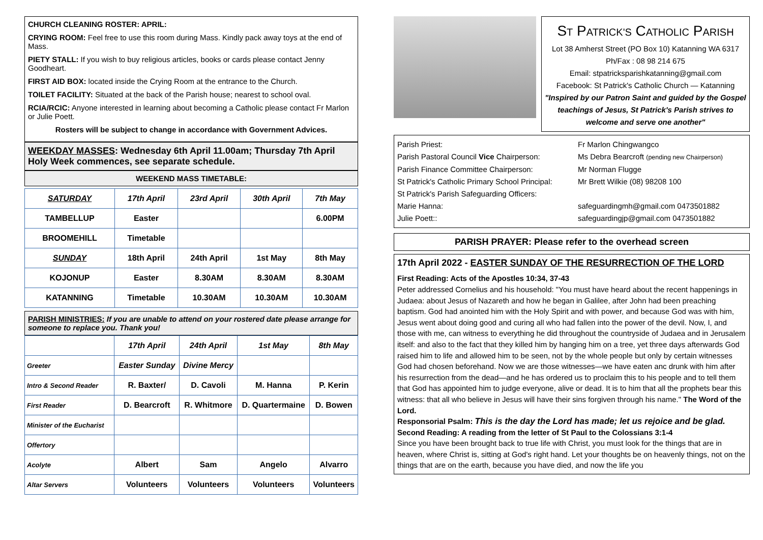CHURCH CLEANING ROSTER: APRIL:
CRYING ROOM: Feel free to use this room during Mass. Kindly pack away toys at the end of Mass.
PIETY STALL: If you wish to buy religious articles, books or cards please contact Jenny Goodheart.
FIRST AID BOX: located inside the Crying Room at the entrance to the Church.
TOILET FACILITY: Situated at the back of the Parish house; nearest to school oval.
RCIA/RCIC: Anyone interested in learning about becoming a Catholic please contact Fr Marlon or Julie Poett.
Rosters will be subject to change in accordance with Government Advices.
WEEKDAY MASSES: Wednesday 6th April 11.00am; Thursday 7th April
Holy Week commences, see separate schedule.
WEEKEND MASS TIMETABLE:
| SATURDAY | 17th April | 23rd April | 30th April | 7th May |
| TAMBELLUP | Easter | | | 6.00PM |
| BROOMEHILL | Timetable | | | |
| SUNDAY | 18th April | 24th April | 1st May | 8th May |
| KOJONUP | Easter | 8.30AM | 8.30AM | 8.30AM |
| KATANNING | Timetable | 10.30AM | 10.30AM | 10.30AM |
PARISH MINISTRIES: If you are unable to attend on your rostered date please arrange for someone to replace you. Thank you!
| | 17th April | 24th April | 1st May | 8th May |
| Greeter | Easter Sunday | Divine Mercy | | |
| Intro & Second Reader | R. Baxter/ | D. Cavoli | M. Hanna | P. Kerin |
| First Reader | D. Bearcroft | R. Whitmore | D. Quartermaine | D. Bowen |
| Minister of the Eucharist | | | | |
| Offertory | | | | |
| Acolyte | Albert | Sam | Angelo | Alvarro |
| Altar Servers | Volunteers | Volunteers | Volunteers | Volunteers |
ST PATRICK'S CATHOLIC PARISH
Lot 38 Amherst Street (PO Box 10) Katanning WA 6317
Ph/Fax : 08 98 214 675
Email: stpatricksparishkatanning@gmail.com
Facebook: St Patrick's Catholic Church — Katanning
"Inspired by our Patron Saint and guided by the Gospel teachings of Jesus, St Patrick's Parish strives to welcome and serve one another"
Parish Priest:
Fr Marlon Chingwangco
Parish Pastoral Council Vice Chairperson:
Ms Debra Bearcroft (pending new Chairperson)
Parish Finance Committee Chairperson:
Mr Norman Flugge
St Patrick's Catholic Primary School Principal:
Mr Brett Wilkie (08) 98208 100
St Patrick's Parish Safeguarding Officers:
Marie Hanna:
safeguardingmh@gmail.com 0473501882
Julie Poett::
safeguardingjp@gmail.com 0473501882
PARISH PRAYER: Please refer to the overhead screen
17th April 2022 - EASTER SUNDAY OF THE RESURRECTION OF THE LORD
First Reading: Acts of the Apostles 10:34, 37-43
Peter addressed Cornelius and his household: "You must have heard about the recent happenings in Judaea: about Jesus of Nazareth and how he began in Galilee, after John had been preaching baptism. God had anointed him with the Holy Spirit and with power, and because God was with him, Jesus went about doing good and curing all who had fallen into the power of the devil. Now, I, and those with me, can witness to everything he did throughout the countryside of Judaea and in Jerusalem itself: and also to the fact that they killed him by hanging him on a tree, yet three days afterwards God raised him to life and allowed him to be seen, not by the whole people but only by certain witnesses God had chosen beforehand. Now we are those witnesses—we have eaten anc drunk with him after his resurrection from the dead—and he has ordered us to proclaim this to his people and to tell them that God has appointed him to judge everyone, alive or dead. It is to him that all the prophets bear this witness: that all who believe in Jesus will have their sins forgiven through his name." The Word of the Lord.
Responsorial Psalm: This is the day the Lord has made; let us rejoice and be glad.
Second Reading: A reading from the letter of St Paul to the Colossians 3:1-4
Since you have been brought back to true life with Christ, you must look for the things that are in heaven, where Christ is, sitting at God's right hand. Let your thoughts be on heavenly things, not on the things that are on the earth, because you have died, and now the life you